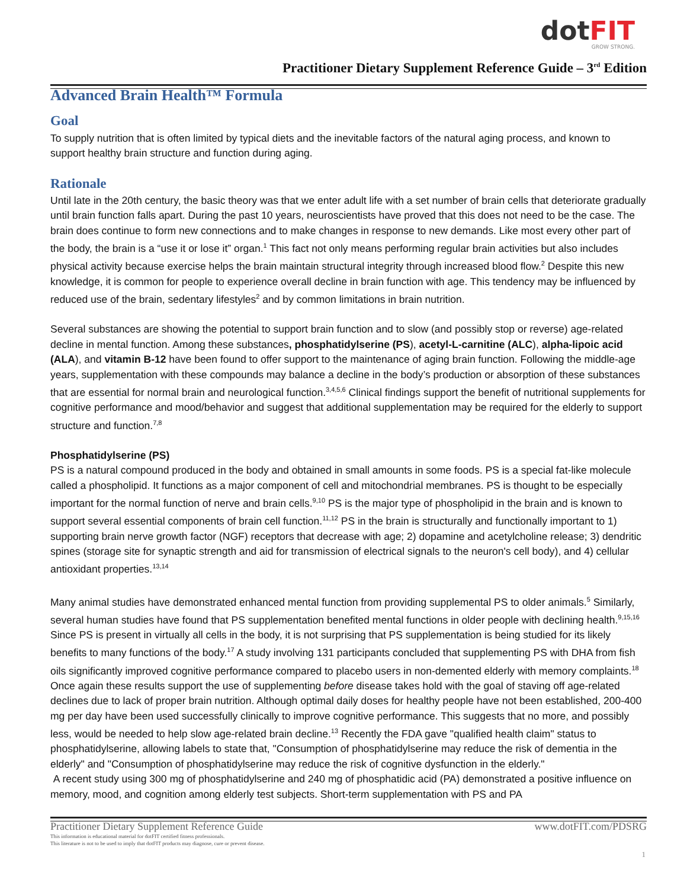dotFIT
GROW STRONG.
Practitioner Dietary Supplement Reference Guide – 3<sup>rd</sup> Edition
Advanced Brain Health™ Formula
Goal
To supply nutrition that is often limited by typical diets and the inevitable factors of the natural aging process, and known to support healthy brain structure and function during aging.
Rationale
Until late in the 20th century, the basic theory was that we enter adult life with a set number of brain cells that deteriorate gradually until brain function falls apart. During the past 10 years, neuroscientists have proved that this does not need to be the case. The brain does continue to form new connections and to make changes in response to new demands. Like most every other part of the body, the brain is a “use it or lose it” organ.<sup>1</sup> This fact not only means performing regular brain activities but also includes physical activity because exercise helps the brain maintain structural integrity through increased blood flow.<sup>2</sup> Despite this new knowledge, it is common for people to experience overall decline in brain function with age. This tendency may be influenced by reduced use of the brain, sedentary lifestyles<sup>2</sup> and by common limitations in brain nutrition.
Several substances are showing the potential to support brain function and to slow (and possibly stop or reverse) age-related decline in mental function. Among these substances, phosphatidylserine (PS), acetyl-L-carnitine (ALC), alpha-lipoic acid (ALA), and vitamin B-12 have been found to offer support to the maintenance of aging brain function. Following the middle-age years, supplementation with these compounds may balance a decline in the body’s production or absorption of these substances that are essential for normal brain and neurological function.<sup>3,4,5,6</sup> Clinical findings support the benefit of nutritional supplements for cognitive performance and mood/behavior and suggest that additional supplementation may be required for the elderly to support structure and function.<sup>7,8</sup>
Phosphatidylserine (PS)
PS is a natural compound produced in the body and obtained in small amounts in some foods. PS is a special fat-like molecule called a phospholipid. It functions as a major component of cell and mitochondrial membranes. PS is thought to be especially important for the normal function of nerve and brain cells.<sup>9,10</sup> PS is the major type of phospholipid in the brain and is known to support several essential components of brain cell function.<sup>11,12</sup> PS in the brain is structurally and functionally important to 1) supporting brain nerve growth factor (NGF) receptors that decrease with age; 2) dopamine and acetylcholine release; 3) dendritic spines (storage site for synaptic strength and aid for transmission of electrical signals to the neuron's cell body), and 4) cellular antioxidant properties.<sup>13,14</sup>
Many animal studies have demonstrated enhanced mental function from providing supplemental PS to older animals.<sup>5</sup> Similarly, several human studies have found that PS supplementation benefited mental functions in older people with declining health.<sup>9,15,16</sup> Since PS is present in virtually all cells in the body, it is not surprising that PS supplementation is being studied for its likely benefits to many functions of the body.<sup>17</sup> A study involving 131 participants concluded that supplementing PS with DHA from fish oils significantly improved cognitive performance compared to placebo users in non-demented elderly with memory complaints.<sup>18</sup> Once again these results support the use of supplementing before disease takes hold with the goal of staving off age-related declines due to lack of proper brain nutrition. Although optimal daily doses for healthy people have not been established, 200-400 mg per day have been used successfully clinically to improve cognitive performance. This suggests that no more, and possibly less, would be needed to help slow age-related brain decline.<sup>13</sup> Recently the FDA gave "qualified health claim" status to phosphatidylserine, allowing labels to state that, "Consumption of phosphatidylserine may reduce the risk of dementia in the elderly" and "Consumption of phosphatidylserine may reduce the risk of cognitive dysfunction in the elderly."
A recent study using 300 mg of phosphatidylserine and 240 mg of phosphatidic acid (PA) demonstrated a positive influence on memory, mood, and cognition among elderly test subjects. Short-term supplementation with PS and PA
Practitioner Dietary Supplement Reference Guide www.dotFIT.com/PDSRG
This information is educational material for dotFIT certified fitness professionals.
This literature is not to be used to imply that dotFIT products may diagnose, cure or prevent disease.
1